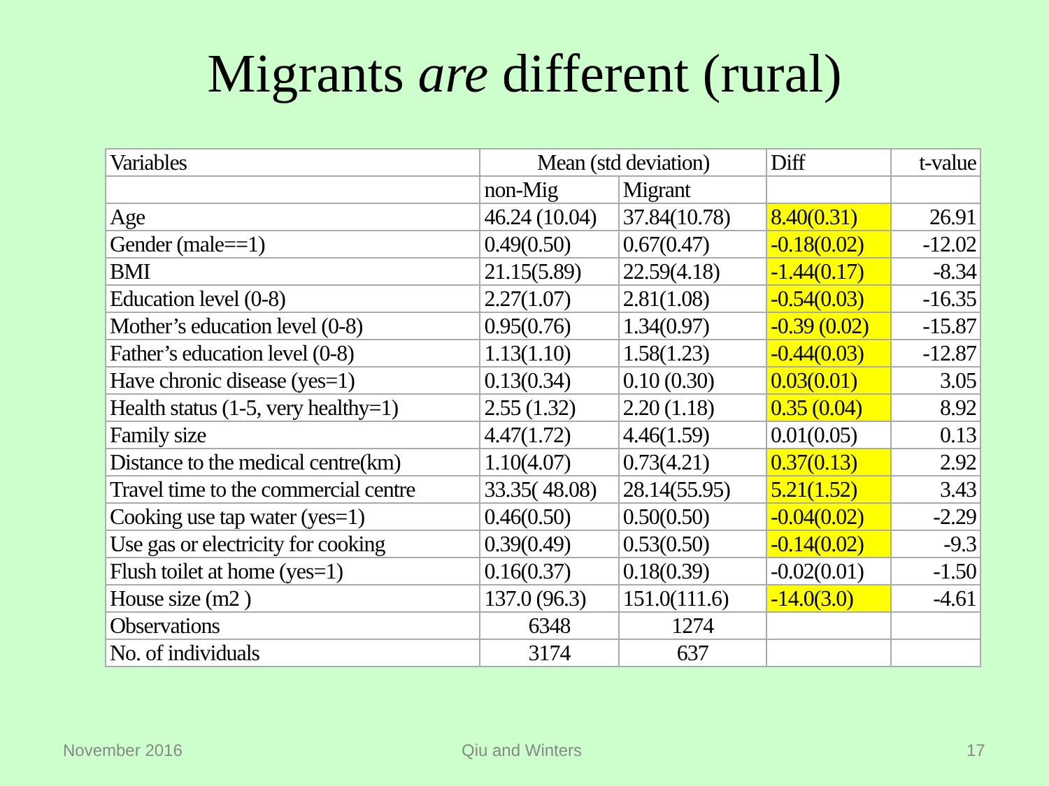Migrants are different (rural)
| Variables | Mean (std deviation) | | Diff | t-value |
| | non-Mig | Migrant | | |
| Age | 46.24 (10.04) | 37.84(10.78) | 8.40(0.31) | 26.91 |
| Gender (male==1) | 0.49(0.50) | 0.67(0.47) | -0.18(0.02) | -12.02 |
| BMI | 21.15(5.89) | 22.59(4.18) | -1.44(0.17) | -8.34 |
| Education level (0-8) | 2.27(1.07) | 2.81(1.08) | -0.54(0.03) | -16.35 |
| Mother’s education level (0-8) | 0.95(0.76) | 1.34(0.97) | -0.39 (0.02) | -15.87 |
| Father’s education level (0-8) | 1.13(1.10) | 1.58(1.23) | -0.44(0.03) | -12.87 |
| Have chronic disease (yes=1) | 0.13(0.34) | 0.10 (0.30) | 0.03(0.01) | 3.05 |
| Health status (1-5, very healthy=1) | 2.55 (1.32) | 2.20 (1.18) | 0.35 (0.04) | 8.92 |
| Family size | 4.47(1.72) | 4.46(1.59) | 0.01(0.05) | 0.13 |
| Distance to the medical centre(km) | 1.10(4.07) | 0.73(4.21) | 0.37(0.13) | 2.92 |
| Travel time to the commercial centre | 33.35( 48.08) | 28.14(55.95) | 5.21(1.52) | 3.43 |
| Cooking use tap water (yes=1) | 0.46(0.50) | 0.50(0.50) | -0.04(0.02) | -2.29 |
| Use gas or electricity for cooking | 0.39(0.49) | 0.53(0.50) | -0.14(0.02) | -9.3 |
| Flush toilet at home (yes=1) | 0.16(0.37) | 0.18(0.39) | -0.02(0.01) | -1.50 |
| House size (m2 ) | 137.0 (96.3) | 151.0(111.6) | -14.0(3.0) | -4.61 |
| Observations | 6348 | 1274 | | |
| No. of individuals | 3174 | 637 | | |
November 2016 Qiu and Winters 17